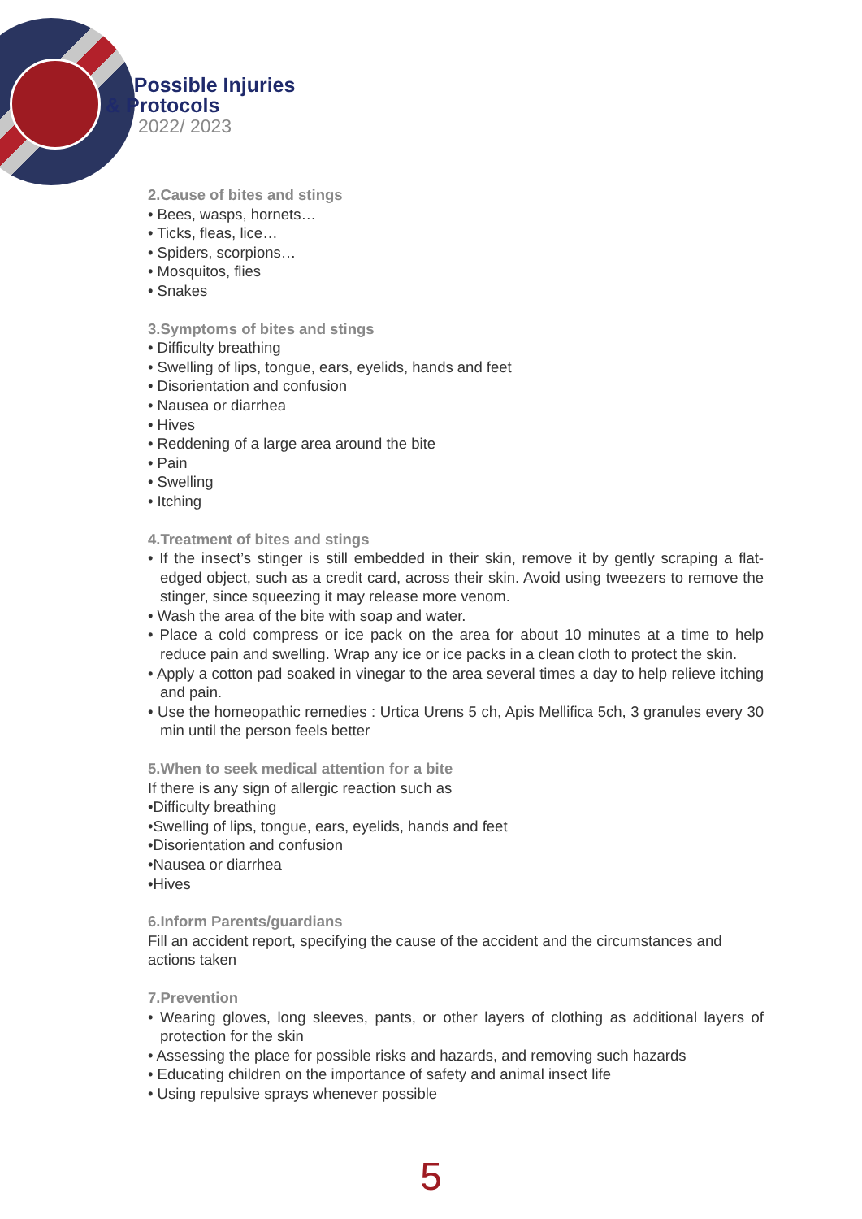Possible Injuries
& Protocols
2022/ 2023
2.Cause of bites and stings
• Bees, wasps, hornets…
• Ticks, fleas, lice…
• Spiders, scorpions…
• Mosquitos, flies
• Snakes
3.Symptoms of bites and stings
• Difficulty breathing
• Swelling of lips, tongue, ears, eyelids, hands and feet
• Disorientation and confusion
• Nausea or diarrhea
• Hives
• Reddening of a large area around the bite
• Pain
• Swelling
• Itching
4.Treatment of bites and stings
• If the insect’s stinger is still embedded in their skin, remove it by gently scraping a flat-edged object, such as a credit card, across their skin. Avoid using tweezers to remove the stinger, since squeezing it may release more venom.
• Wash the area of the bite with soap and water.
• Place a cold compress or ice pack on the area for about 10 minutes at a time to help reduce pain and swelling. Wrap any ice or ice packs in a clean cloth to protect the skin.
• Apply a cotton pad soaked in vinegar to the area several times a day to help relieve itching and pain.
• Use the homeopathic remedies : Urtica Urens 5 ch, Apis Mellifica 5ch, 3 granules every 30 min until the person feels better
5.When to seek medical attention for a bite
If there is any sign of allergic reaction such as
•Difficulty breathing
•Swelling of lips, tongue, ears, eyelids, hands and feet
•Disorientation and confusion
•Nausea or diarrhea
•Hives
6.Inform Parents/guardians
Fill an accident report, specifying the cause of the accident and the circumstances and actions taken
7.Prevention
• Wearing gloves, long sleeves, pants, or other layers of clothing as additional layers of protection for the skin
• Assessing the place for possible risks and hazards, and removing such hazards
• Educating children on the importance of safety and animal insect life
• Using repulsive sprays whenever possible
5